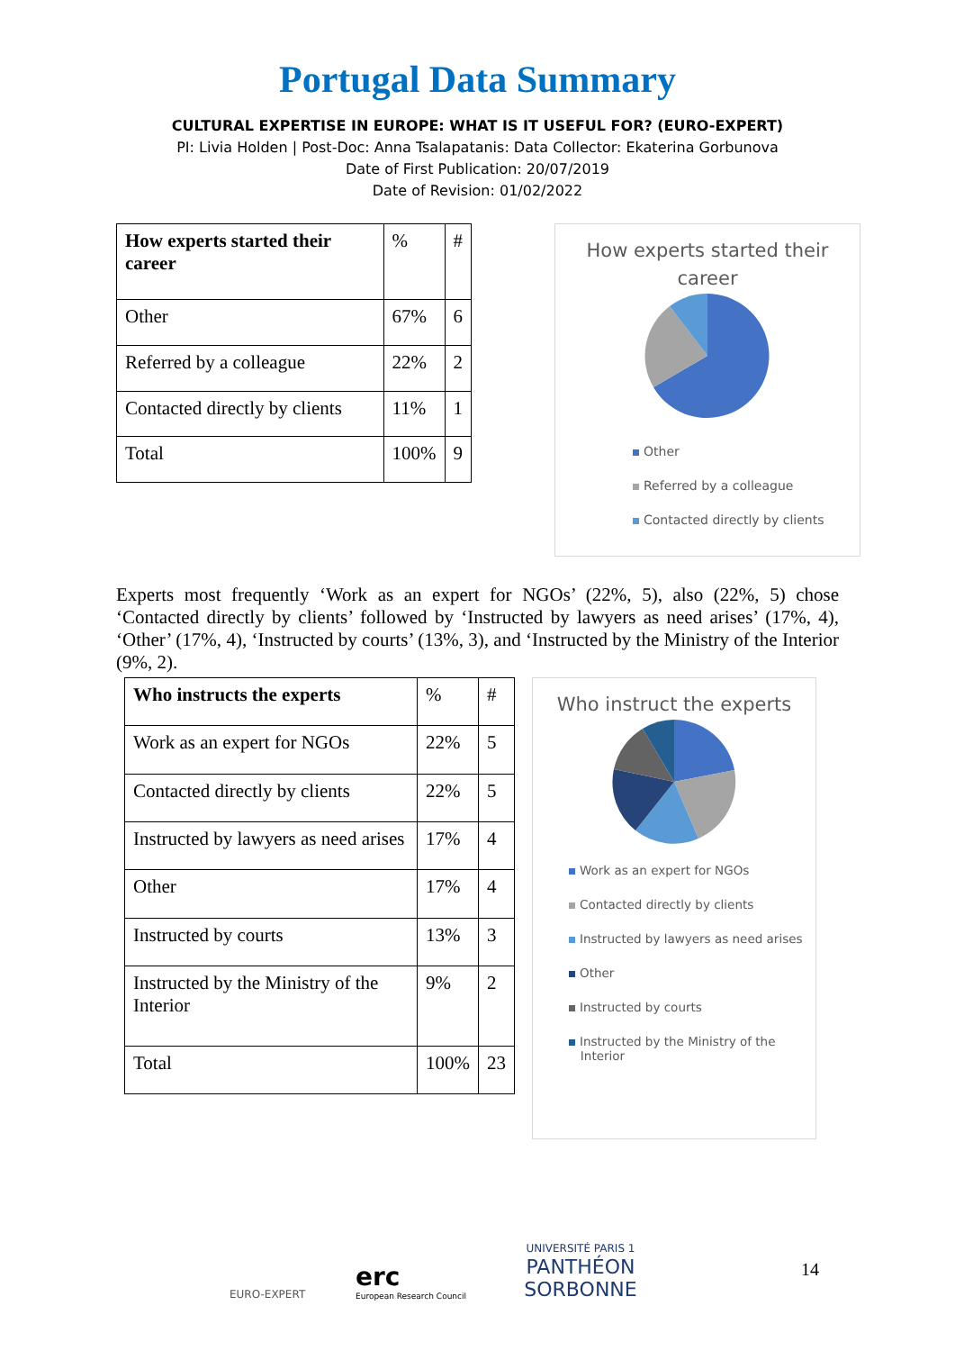Portugal Data Summary
CULTURAL EXPERTISE IN EUROPE: WHAT IS IT USEFUL FOR? (EURO-EXPERT)
PI: Livia Holden | Post-Doc: Anna Tsalapatanis: Data Collector: Ekaterina Gorbunova
Date of First Publication: 20/07/2019
Date of Revision: 01/02/2022
| How experts started their career | % | # |
| Other | 67% | 6 |
| Referred by a colleague | 22% | 2 |
| Contacted directly by clients | 11% | 1 |
| Total | 100% | 9 |
How experts started their career
Other
Referred by a colleague
Contacted directly by clients
Experts most frequently ‘Work as an expert for NGOs’ (22%, 5), also (22%, 5) chose ‘Contacted directly by clients’ followed by ‘Instructed by lawyers as need arises’ (17%, 4), ‘Other’ (17%, 4), ‘Instructed by courts’ (13%, 3), and ‘Instructed by the Ministry of the Interior (9%, 2).
| Who instructs the experts | % | # |
| Work as an expert for NGOs | 22% | 5 |
| Contacted directly by clients | 22% | 5 |
| Instructed by lawyers as need arises | 17% | 4 |
| Other | 17% | 4 |
| Instructed by courts | 13% | 3 |
| Instructed by the Ministry of the Interior | 9% | 2 |
| Total | 100% | 23 |
Who instruct the experts
Work as an expert for NGOs
Contacted directly by clients
Instructed by lawyers as need arises
Other
Instructed by courts
Instructed by the Ministry of the
Interior
EURO-EXPERT
erc
European Research Council
UNIVERSITÉ PARIS 1
PANTHÉON SORBONNE
14